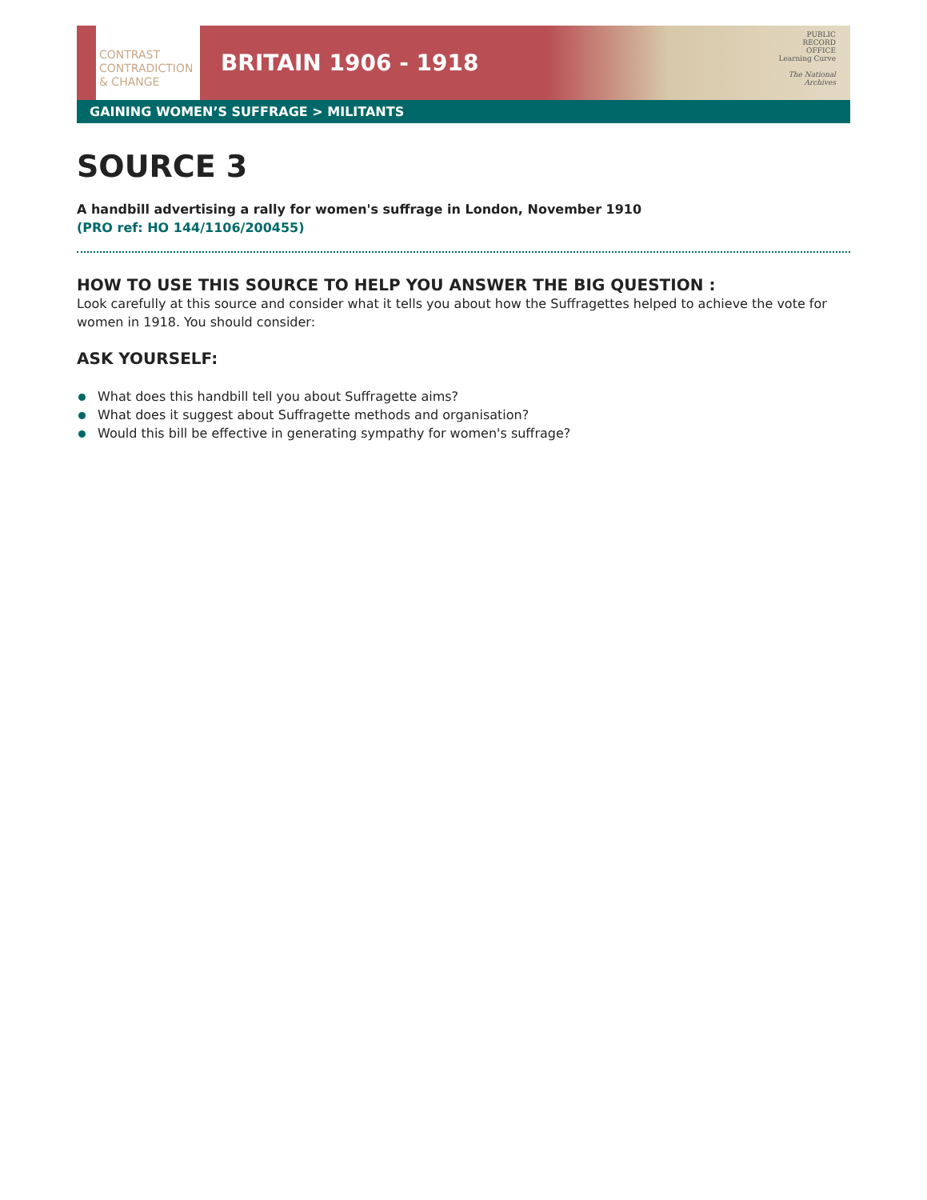CONTRAST
CONTRADICTION
& CHANGE
BRITAIN 1906 - 1918
PUBLIC
RECORD
OFFICE
Learning Curve
The National
Archives
GAINING WOMEN’S SUFFRAGE > MILITANTS
SOURCE 3
A handbill advertising a rally for women's suffrage in London, November 1910
(PRO ref: HO 144/1106/200455)
HOW TO USE THIS SOURCE TO HELP YOU ANSWER THE BIG QUESTION :
Look carefully at this source and consider what it tells you about how the Suffragettes helped to achieve the vote for women in 1918. You should consider:
ASK YOURSELF:
What does this handbill tell you about Suffragette aims?
What does it suggest about Suffragette methods and organisation?
Would this bill be effective in generating sympathy for women's suffrage?